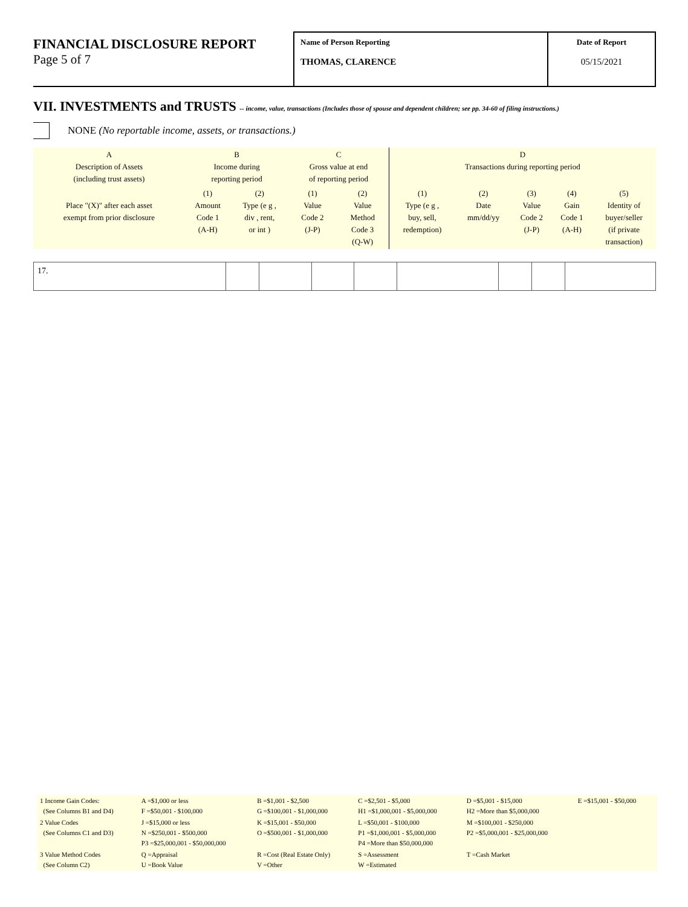FINANCIAL DISCLOSURE REPORT
Page 5 of 7
Name of Person Reporting
THOMAS, CLARENCE
Date of Report
05/15/2021
VII. INVESTMENTS and TRUSTS -- income, value, transactions (Includes those of spouse and dependent children; see pp. 34-60 of filing instructions.)
NONE (No reportable income, assets, or transactions.)
| A Description of Assets (including trust assets) | B Income during reporting period | | C Gross value at end of reporting period | | D Transactions during reporting period | | | | |
| --- | --- | --- | --- | --- | --- | --- | --- | --- | --- |
| Place "(X)" after each asset exempt from prior disclosure | (1) Amount Code 1 (A-H) | (2) Type (e g , div , rent, or int ) | (1) Value Code 2 (J-P) | (2) Value Method Code 3 (Q-W) | (1) Type (e g , buy, sell, redemption) | (2) Date mm/dd/yy | (3) Value Code 2 (J-P) | (4) Gain Code 1 (A-H) | (5) Identity of buyer/seller (if private transaction) |
| 17. | | | | | | | | |
| 1 Income Gain Codes: (See Columns B1 and D4) | A =$1,000 or less F =$50,001 - $100,000 | B =$1,001 - $2,500 G =$100,001 - $1,000,000 | C =$2,501 - $5,000 H1 =$1,000,001 - $5,000,000 | D =$5,001 - $15,000 H2 =More than $5,000,000 | E =$15,001 - $50,000 |
| 2 Value Codes (See Columns C1 and D3) | J =$15,000 or less N =$250,001 - $500,000 P3 =$25,000,001 - $50,000,000 | K =$15,001 - $50,000 O =$500,001 - $1,000,000 | L =$50,001 - $100,000 P1 =$1,000,001 - $5,000,000 P4 =More than $50,000,000 | M =$100,001 - $250,000 P2 =$5,000,001 - $25,000,000 | |
| 3 Value Method Codes (See Column C2) | Q =Appraisal U =Book Value | R =Cost (Real Estate Only) V =Other | S =Assessment W =Estimated | T =Cash Market | |